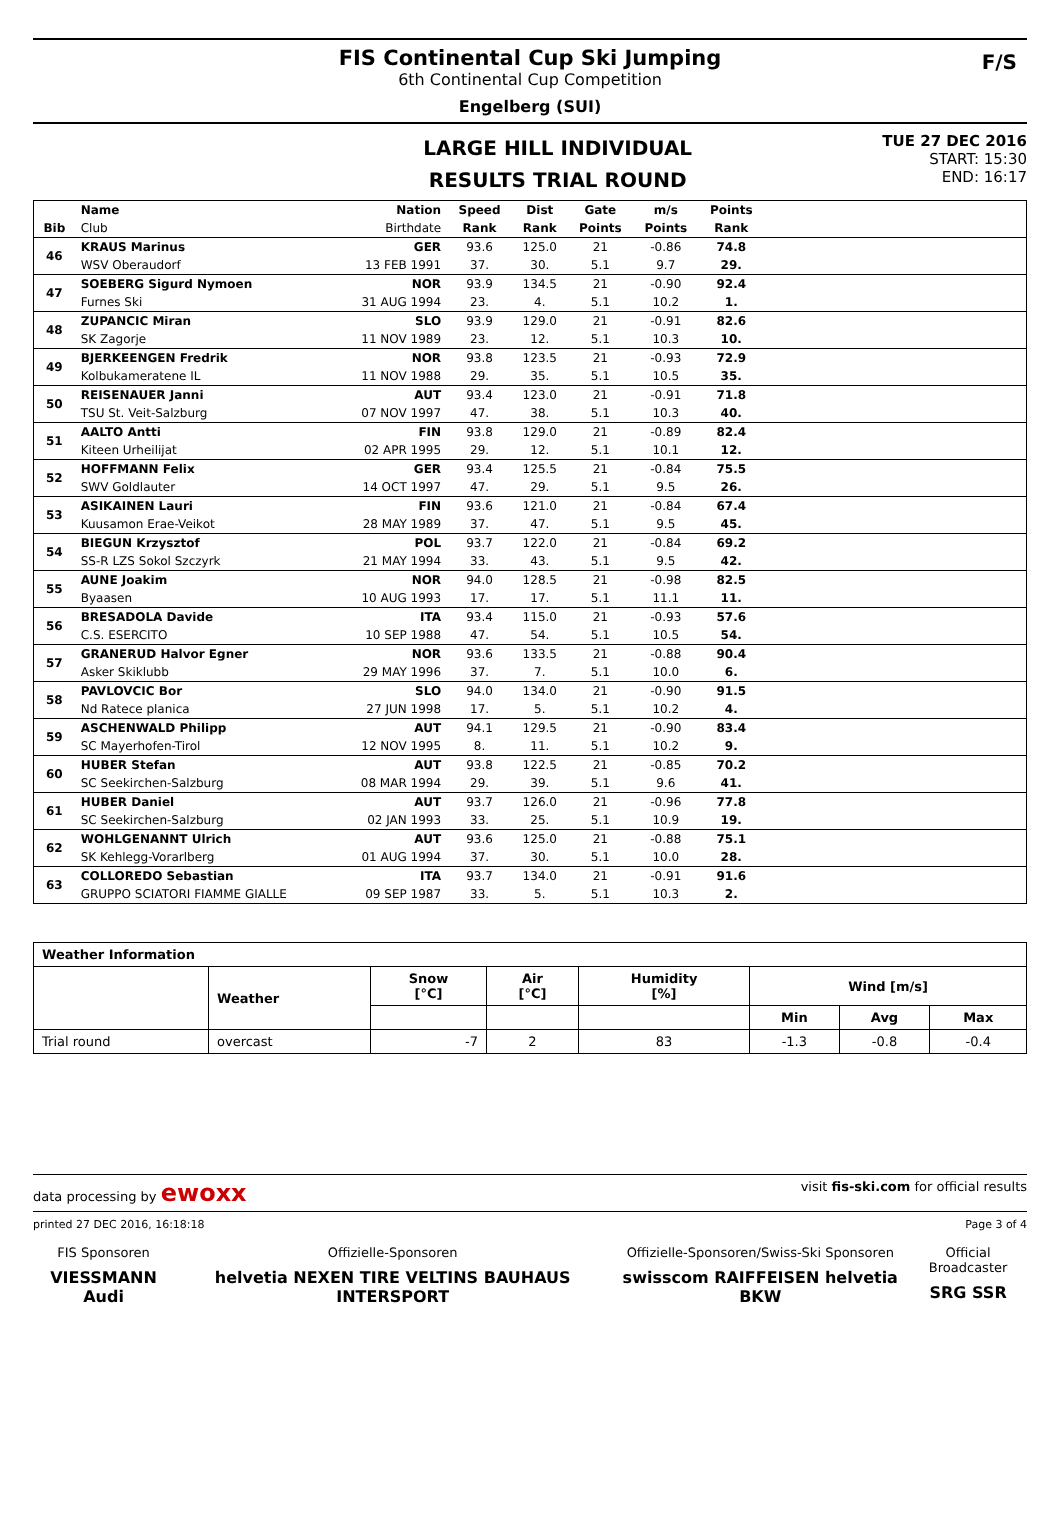FIS Continental Cup Ski Jumping
6th Continental Cup Competition
Engelberg (SUI)
F/S
LARGE HILL INDIVIDUAL
RESULTS TRIAL ROUND
TUE 27 DEC 2016
START: 15:30
END: 16:17
| | Name | Nation | Speed | Dist | Gate | m/s | Points | |
| --- | --- | --- | --- | --- | --- | --- | --- | --- |
| Bib | Club | Birthdate | Rank | Rank | Points | Points | Rank | |
| 46 | KRAUS Marinus | GER | 93.6 | 125.0 | 21 | -0.86 | 74.8 | |
| | WSV Oberaudorf | 13 FEB 1991 | 37. | 30. | 5.1 | 9.7 | 29. | |
| 47 | SOEBERG Sigurd Nymoen | NOR | 93.9 | 134.5 | 21 | -0.90 | 92.4 | |
| | Furnes Ski | 31 AUG 1994 | 23. | 4. | 5.1 | 10.2 | 1. | |
| 48 | ZUPANCIC Miran | SLO | 93.9 | 129.0 | 21 | -0.91 | 82.6 | |
| | SK Zagorje | 11 NOV 1989 | 23. | 12. | 5.1 | 10.3 | 10. | |
| 49 | BJERKEENGEN Fredrik | NOR | 93.8 | 123.5 | 21 | -0.93 | 72.9 | |
| | Kolbukameratene IL | 11 NOV 1988 | 29. | 35. | 5.1 | 10.5 | 35. | |
| 50 | REISENAUER Janni | AUT | 93.4 | 123.0 | 21 | -0.91 | 71.8 | |
| | TSU St. Veit-Salzburg | 07 NOV 1997 | 47. | 38. | 5.1 | 10.3 | 40. | |
| 51 | AALTO Antti | FIN | 93.8 | 129.0 | 21 | -0.89 | 82.4 | |
| | Kiteen Urheilijat | 02 APR 1995 | 29. | 12. | 5.1 | 10.1 | 12. | |
| 52 | HOFFMANN Felix | GER | 93.4 | 125.5 | 21 | -0.84 | 75.5 | |
| | SWV Goldlauter | 14 OCT 1997 | 47. | 29. | 5.1 | 9.5 | 26. | |
| 53 | ASIKAINEN Lauri | FIN | 93.6 | 121.0 | 21 | -0.84 | 67.4 | |
| | Kuusamon Erae-Veikot | 28 MAY 1989 | 37. | 47. | 5.1 | 9.5 | 45. | |
| 54 | BIEGUN Krzysztof | POL | 93.7 | 122.0 | 21 | -0.84 | 69.2 | |
| | SS-R LZS Sokol Szczyrk | 21 MAY 1994 | 33. | 43. | 5.1 | 9.5 | 42. | |
| 55 | AUNE Joakim | NOR | 94.0 | 128.5 | 21 | -0.98 | 82.5 | |
| | Byaasen | 10 AUG 1993 | 17. | 17. | 5.1 | 11.1 | 11. | |
| 56 | BRESADOLA Davide | ITA | 93.4 | 115.0 | 21 | -0.93 | 57.6 | |
| | C.S. ESERCITO | 10 SEP 1988 | 47. | 54. | 5.1 | 10.5 | 54. | |
| 57 | GRANERUD Halvor Egner | NOR | 93.6 | 133.5 | 21 | -0.88 | 90.4 | |
| | Asker Skiklubb | 29 MAY 1996 | 37. | 7. | 5.1 | 10.0 | 6. | |
| 58 | PAVLOVCIC Bor | SLO | 94.0 | 134.0 | 21 | -0.90 | 91.5 | |
| | Nd Ratece planica | 27 JUN 1998 | 17. | 5. | 5.1 | 10.2 | 4. | |
| 59 | ASCHENWALD Philipp | AUT | 94.1 | 129.5 | 21 | -0.90 | 83.4 | |
| | SC Mayerhofen-Tirol | 12 NOV 1995 | 8. | 11. | 5.1 | 10.2 | 9. | |
| 60 | HUBER Stefan | AUT | 93.8 | 122.5 | 21 | -0.85 | 70.2 | |
| | SC Seekirchen-Salzburg | 08 MAR 1994 | 29. | 39. | 5.1 | 9.6 | 41. | |
| 61 | HUBER Daniel | AUT | 93.7 | 126.0 | 21 | -0.96 | 77.8 | |
| | SC Seekirchen-Salzburg | 02 JAN 1993 | 33. | 25. | 5.1 | 10.9 | 19. | |
| 62 | WOHLGENANNT Ulrich | AUT | 93.6 | 125.0 | 21 | -0.88 | 75.1 | |
| | SK Kehlegg-Vorarlberg | 01 AUG 1994 | 37. | 30. | 5.1 | 10.0 | 28. | |
| 63 | COLLOREDO Sebastian | ITA | 93.7 | 134.0 | 21 | -0.91 | 91.6 | |
| | GRUPPO SCIATORI FIAMME GIALLE | 09 SEP 1987 | 33. | 5. | 5.1 | 10.3 | 2. | |
| Weather Information | | | | | | | |
| --- | --- | --- | --- | --- | --- | --- | --- |
| | Weather | Snow [°C] | Air [°C] | Humidity [%] | Wind [m/s] | | |
| | | | | | Min | Avg | Max |
| Trial round | overcast | -7 | 2 | 83 | -1.3 | -0.8 | -0.4 |
data processing by ewoxx visit fis-ski.com for official results
printed 27 DEC 2016, 16:18:18 Page 3 of 4
FIS Sponsoren
VIESSMANN Audi
Offizielle-Sponsoren
helvetia NEXEN TIRE VELTINS BAUHAUS INTERSPORT
Offizielle-Sponsoren/Swiss-Ski Sponsoren
swisscom RAIFFEISEN helvetia BKW
Official Broadcaster
SRG SSR